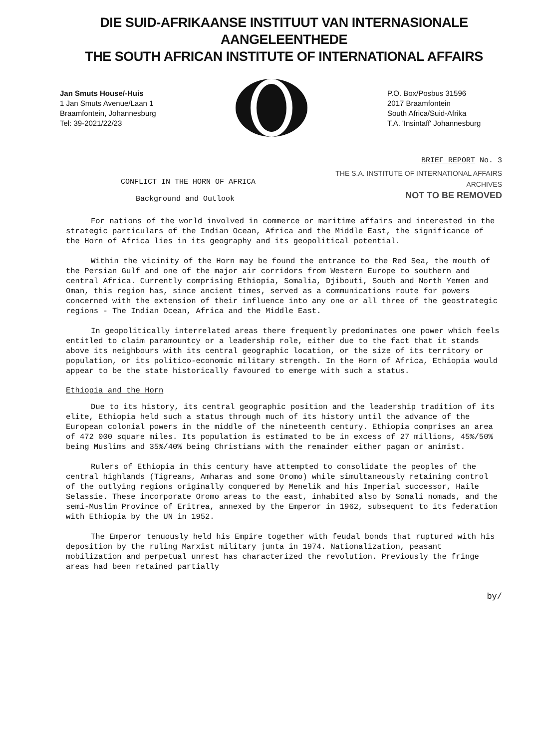DIE SUID-AFRIKAANSE INSTITUUT VAN INTERNASIONALE AANGELEENTHEDE
THE SOUTH AFRICAN INSTITUTE OF INTERNATIONAL AFFAIRS
Jan Smuts House/-Huis
1 Jan Smuts Avenue/Laan 1
Braamfontein, Johannesburg
Tel: 39-2021/22/23
P.O. Box/Posbus 31596
2017 Braamfontein
South Africa/Suid-Afrika
T.A. 'Insintaff' Johannesburg
BRIEF REPORT No. 3
CONFLICT IN THE HORN OF AFRICA
Background and Outlook
THE S.A. INSTITUTE OF INTERNATIONAL AFFAIRS
ARCHIVES
NOT TO BE REMOVED
For nations of the world involved in commerce or maritime affairs and interested in the strategic particulars of the Indian Ocean, Africa and the Middle East, the significance of the Horn of Africa lies in its geography and its geopolitical potential.
Within the vicinity of the Horn may be found the entrance to the Red Sea, the mouth of the Persian Gulf and one of the major air corridors from Western Europe to southern and central Africa. Currently comprising Ethiopia, Somalia, Djibouti, South and North Yemen and Oman, this region has, since ancient times, served as a communications route for powers concerned with the extension of their influence into any one or all three of the geostrategic regions - The Indian Ocean, Africa and the Middle East.
In geopolitically interrelated areas there frequently predominates one power which feels entitled to claim paramountcy or a leadership role, either due to the fact that it stands above its neighbours with its central geographic location, or the size of its territory or population, or its politico-economic military strength. In the Horn of Africa, Ethiopia would appear to be the state historically favoured to emerge with such a status.
Ethiopia and the Horn
Due to its history, its central geographic position and the leadership tradition of its elite, Ethiopia held such a status through much of its history until the advance of the European colonial powers in the middle of the nineteenth century. Ethiopia comprises an area of 472 000 square miles. Its population is estimated to be in excess of 27 millions, 45%/50% being Muslims and 35%/40% being Christians with the remainder either pagan or animist.
Rulers of Ethiopia in this century have attempted to consolidate the peoples of the central highlands (Tigreans, Amharas and some Oromo) while simultaneously retaining control of the outlying regions originally conquered by Menelik and his Imperial successor, Haile Selassie. These incorporate Oromo areas to the east, inhabited also by Somali nomads, and the semi-Muslim Province of Eritrea, annexed by the Emperor in 1962, subsequent to its federation with Ethiopia by the UN in 1952.
The Emperor tenuously held his Empire together with feudal bonds that ruptured with his deposition by the ruling Marxist military junta in 1974. Nationalization, peasant mobilization and perpetual unrest has characterized the revolution. Previously the fringe areas had been retained partially
by/